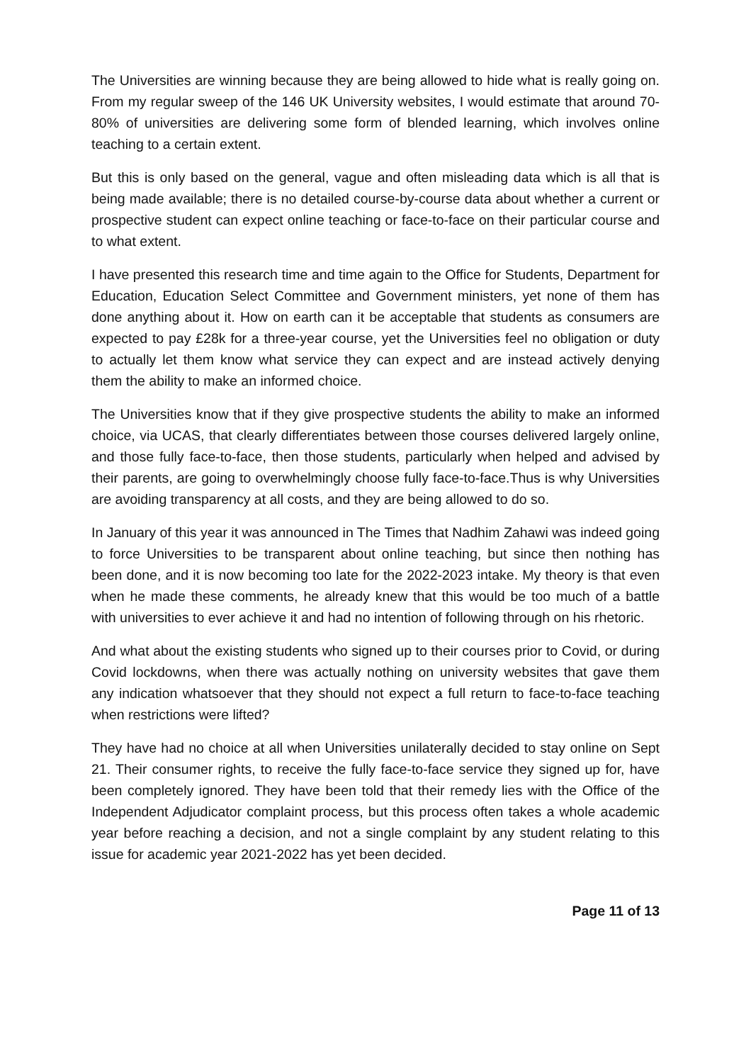The Universities are winning because they are being allowed to hide what is really going on. From my regular sweep of the 146 UK University websites, I would estimate that around 70-80% of universities are delivering some form of blended learning, which involves online teaching to a certain extent.
But this is only based on the general, vague and often misleading data which is all that is being made available; there is no detailed course-by-course data about whether a current or prospective student can expect online teaching or face-to-face on their particular course and to what extent.
I have presented this research time and time again to the Office for Students, Department for Education, Education Select Committee and Government ministers, yet none of them has done anything about it. How on earth can it be acceptable that students as consumers are expected to pay £28k for a three-year course, yet the Universities feel no obligation or duty to actually let them know what service they can expect and are instead actively denying them the ability to make an informed choice.
The Universities know that if they give prospective students the ability to make an informed choice, via UCAS, that clearly differentiates between those courses delivered largely online, and those fully face-to-face, then those students, particularly when helped and advised by their parents, are going to overwhelmingly choose fully face-to-face.Thus is why Universities are avoiding transparency at all costs, and they are being allowed to do so.
In January of this year it was announced in The Times that Nadhim Zahawi was indeed going to force Universities to be transparent about online teaching, but since then nothing has been done, and it is now becoming too late for the 2022-2023 intake. My theory is that even when he made these comments, he already knew that this would be too much of a battle with universities to ever achieve it and had no intention of following through on his rhetoric.
And what about the existing students who signed up to their courses prior to Covid, or during Covid lockdowns, when there was actually nothing on university websites that gave them any indication whatsoever that they should not expect a full return to face-to-face teaching when restrictions were lifted?
They have had no choice at all when Universities unilaterally decided to stay online on Sept 21. Their consumer rights, to receive the fully face-to-face service they signed up for, have been completely ignored. They have been told that their remedy lies with the Office of the Independent Adjudicator complaint process, but this process often takes a whole academic year before reaching a decision, and not a single complaint by any student relating to this issue for academic year 2021-2022 has yet been decided.
Page 11 of 13